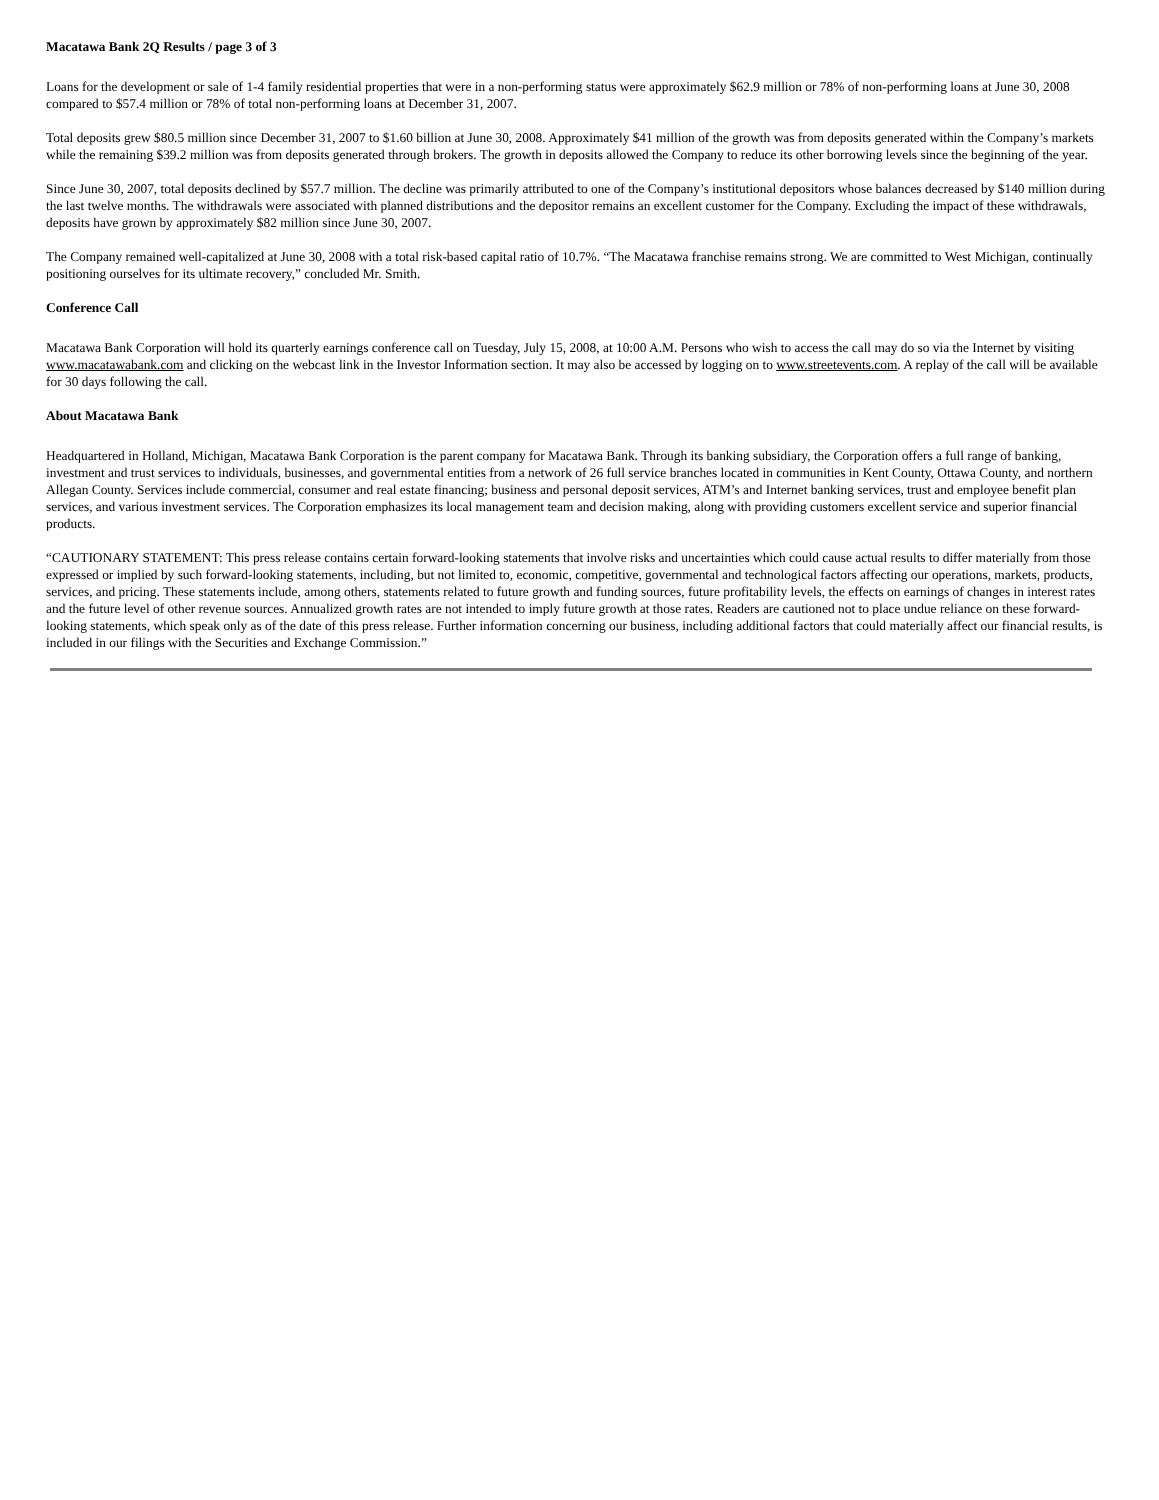Macatawa Bank 2Q Results / page 3 of 3
Loans for the development or sale of 1-4 family residential properties that were in a non-performing status were approximately $62.9 million or 78% of non-performing loans at June 30, 2008 compared to $57.4 million or 78% of total non-performing loans at December 31, 2007.
Total deposits grew $80.5 million since December 31, 2007 to $1.60 billion at June 30, 2008. Approximately $41 million of the growth was from deposits generated within the Company’s markets while the remaining $39.2 million was from deposits generated through brokers. The growth in deposits allowed the Company to reduce its other borrowing levels since the beginning of the year.
Since June 30, 2007, total deposits declined by $57.7 million. The decline was primarily attributed to one of the Company’s institutional depositors whose balances decreased by $140 million during the last twelve months. The withdrawals were associated with planned distributions and the depositor remains an excellent customer for the Company. Excluding the impact of these withdrawals, deposits have grown by approximately $82 million since June 30, 2007.
The Company remained well-capitalized at June 30, 2008 with a total risk-based capital ratio of 10.7%. “The Macatawa franchise remains strong. We are committed to West Michigan, continually positioning ourselves for its ultimate recovery,” concluded Mr. Smith.
Conference Call
Macatawa Bank Corporation will hold its quarterly earnings conference call on Tuesday, July 15, 2008, at 10:00 A.M. Persons who wish to access the call may do so via the Internet by visiting www.macatawabank.com and clicking on the webcast link in the Investor Information section. It may also be accessed by logging on to www.streetevents.com. A replay of the call will be available for 30 days following the call.
About Macatawa Bank
Headquartered in Holland, Michigan, Macatawa Bank Corporation is the parent company for Macatawa Bank. Through its banking subsidiary, the Corporation offers a full range of banking, investment and trust services to individuals, businesses, and governmental entities from a network of 26 full service branches located in communities in Kent County, Ottawa County, and northern Allegan County. Services include commercial, consumer and real estate financing; business and personal deposit services, ATM’s and Internet banking services, trust and employee benefit plan services, and various investment services. The Corporation emphasizes its local management team and decision making, along with providing customers excellent service and superior financial products.
“CAUTIONARY STATEMENT: This press release contains certain forward-looking statements that involve risks and uncertainties which could cause actual results to differ materially from those expressed or implied by such forward-looking statements, including, but not limited to, economic, competitive, governmental and technological factors affecting our operations, markets, products, services, and pricing. These statements include, among others, statements related to future growth and funding sources, future profitability levels, the effects on earnings of changes in interest rates and the future level of other revenue sources. Annualized growth rates are not intended to imply future growth at those rates. Readers are cautioned not to place undue reliance on these forward-looking statements, which speak only as of the date of this press release. Further information concerning our business, including additional factors that could materially affect our financial results, is included in our filings with the Securities and Exchange Commission.”